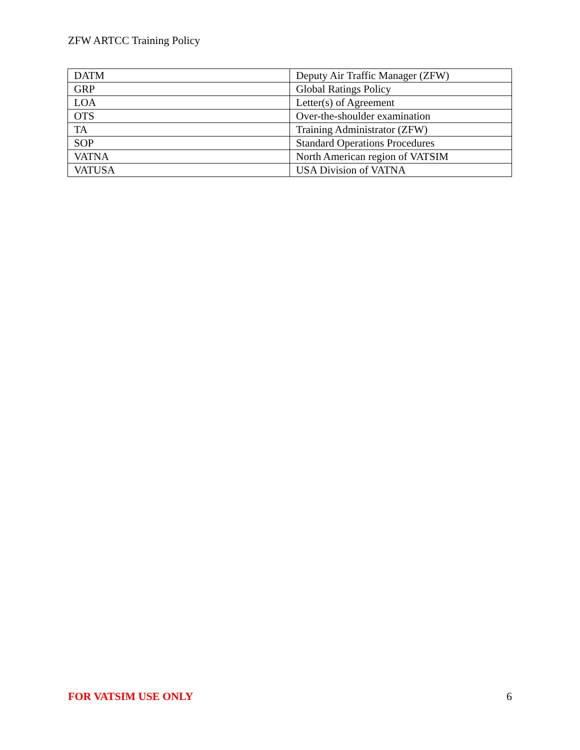ZFW ARTCC Training Policy
| DATM | Deputy Air Traffic Manager (ZFW) |
| GRP | Global Ratings Policy |
| LOA | Letter(s) of Agreement |
| OTS | Over-the-shoulder examination |
| TA | Training Administrator (ZFW) |
| SOP | Standard Operations Procedures |
| VATNA | North American region of VATSIM |
| VATUSA | USA Division of VATNA |
FOR VATSIM USE ONLY 6